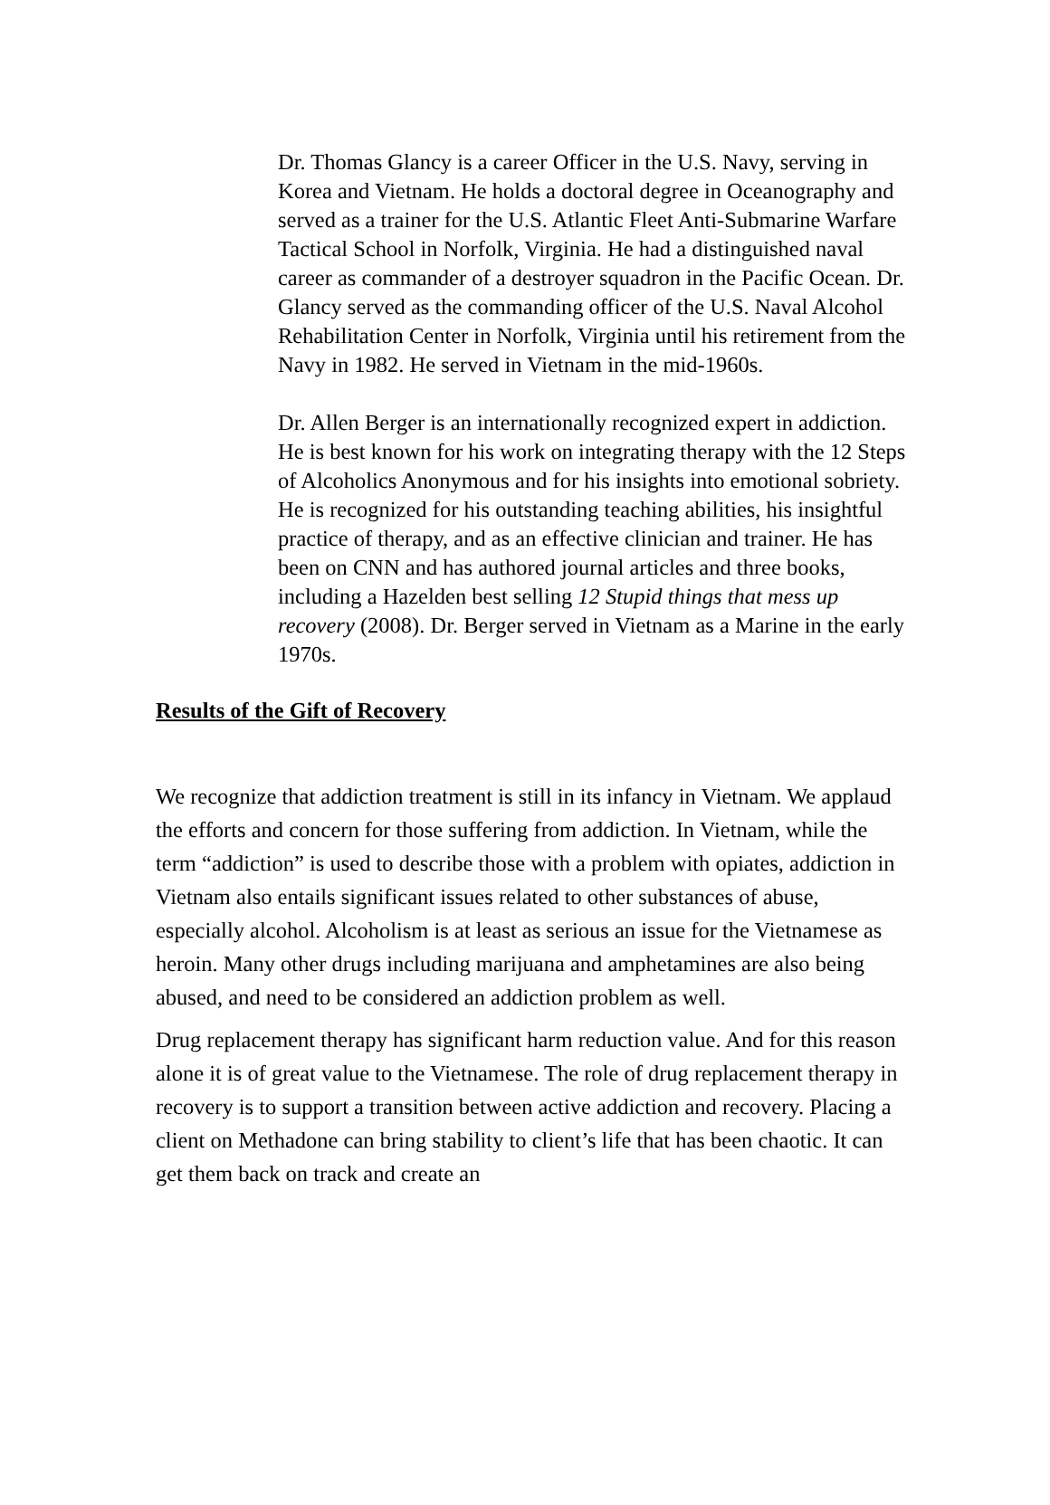Dr. Thomas Glancy is a career Officer in the U.S. Navy, serving in Korea and Vietnam. He holds a doctoral degree in Oceanography and served as a trainer for the U.S. Atlantic Fleet Anti-Submarine Warfare Tactical School in Norfolk, Virginia. He had a distinguished naval career as commander of a destroyer squadron in the Pacific Ocean. Dr. Glancy served as the commanding officer of the U.S. Naval Alcohol Rehabilitation Center in Norfolk, Virginia until his retirement from the Navy in 1982. He served in Vietnam in the mid-1960s.
Dr. Allen Berger is an internationally recognized expert in addiction. He is best known for his work on integrating therapy with the 12 Steps of Alcoholics Anonymous and for his insights into emotional sobriety. He is recognized for his outstanding teaching abilities, his insightful practice of therapy, and as an effective clinician and trainer. He has been on CNN and has authored journal articles and three books, including a Hazelden best selling 12 Stupid things that mess up recovery (2008). Dr. Berger served in Vietnam as a Marine in the early 1970s.
Results of the Gift of Recovery
We recognize that addiction treatment is still in its infancy in Vietnam. We applaud the efforts and concern for those suffering from addiction. In Vietnam, while the term “addiction” is used to describe those with a problem with opiates, addiction in Vietnam also entails significant issues related to other substances of abuse, especially alcohol. Alcoholism is at least as serious an issue for the Vietnamese as heroin. Many other drugs including marijuana and amphetamines are also being abused, and need to be considered an addiction problem as well.
Drug replacement therapy has significant harm reduction value. And for this reason alone it is of great value to the Vietnamese. The role of drug replacement therapy in recovery is to support a transition between active addiction and recovery. Placing a client on Methadone can bring stability to client’s life that has been chaotic. It can get them back on track and create an